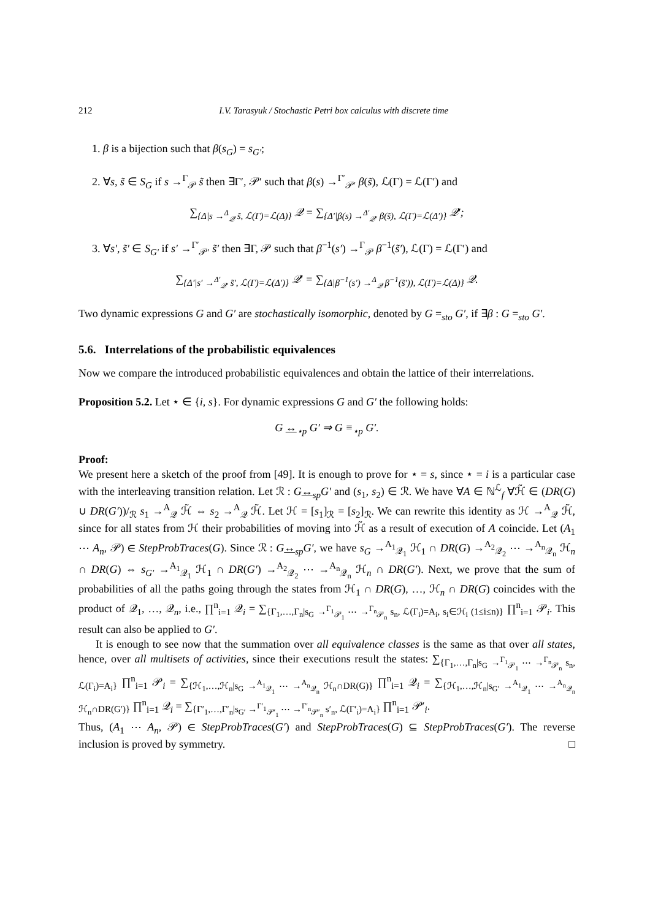212 I.V. Tarasyuk / Stochastic Petri box calculus with discrete time
1. β is a bijection such that β(s<sub>G</sub>) = s<sub>G′</sub>;
2. ∀s, s̃ ∈ S<sub>G</sub> if s →<sup>Γ</sup><sub>𝒫</sub> s̃ then ∃Γ′, 𝒫′ such that β(s) →<sup>Γ′</sup><sub>𝒫′</sub> β(s̃), ℒ(Γ) = ℒ(Γ′) and
∑<sub>{Δ|s →<sup>Δ</sup><sub>𝒬</sub> s̃, ℒ(Γ)=ℒ(Δ)}</sub> 𝒬 = ∑<sub>{Δ′|β(s) →<sup>Δ′</sup><sub>𝒬′</sub> β(s̃), ℒ(Γ)=ℒ(Δ′)}</sub> 𝒬′;
3. ∀s′, s̃′ ∈ S<sub>G′</sub> if s′ →<sup>Γ′</sup><sub>𝒫′</sub> s̃′ then ∃Γ, 𝒫 such that β<sup>−1</sup>(s′) →<sup>Γ</sup><sub>𝒫</sub> β<sup>−1</sup>(s̃′), ℒ(Γ) = ℒ(Γ′) and
∑<sub>{Δ′|s′ →<sup>Δ′</sup><sub>𝒬′</sub> s̃′, ℒ(Γ)=ℒ(Δ′)}</sub> 𝒬′ = ∑<sub>{Δ|β<sup>−1</sup>(s′) →<sup>Δ</sup><sub>𝒬</sub> β<sup>−1</sup>(s̃′)), ℒ(Γ)=ℒ(Δ)}</sub> 𝒬.
Two dynamic expressions G and G′ are stochastically isomorphic, denoted by G =<sub>sto</sub> G′, if ∃β : G =<sub>sto</sub> G′.
5.6. Interrelations of the probabilistic equivalences
Now we compare the introduced probabilistic equivalences and obtain the lattice of their interrelations.
Proposition 5.2. Let ⋆ ∈ {i, s}. For dynamic expressions G and G′ the following holds:
G ↔<sub>⋆p</sub> G′ ⇒ G ≡<sub>⋆p</sub> G′.
Proof:
We present here a sketch of the proof from [49]. It is enough to prove for ⋆ = s, since ⋆ = i is a particular case with the interleaving transition relation. Let ℛ : G↔<sub>sp</sub>G′ and (s<sub>1</sub>, s<sub>2</sub>) ∈ ℛ. We have ∀A ∈ ℕ<sup>ℒ</sup><sub>f</sub> ∀ℋ̃ ∈ (DR(G) ∪ DR(G′))/<sub>ℛ</sub> s<sub>1</sub> →<sup>A</sup><sub>𝒬</sub> ℋ̃ ⇔ s<sub>2</sub> →<sup>A</sup><sub>𝒬</sub> ℋ̃. Let ℋ = [s<sub>1</sub>]<sub>ℛ</sub> = [s<sub>2</sub>]<sub>ℛ</sub>. We can rewrite this identity as ℋ →<sup>A</sup><sub>𝒬</sub> ℋ̃, since for all states from ℋ their probabilities of moving into ℋ̃ as a result of execution of A coincide. Let (A<sub>1</sub> ⋯ A<sub>n</sub>, 𝒫) ∈ StepProbTraces(G). Since ℛ : G↔<sub>sp</sub>G′, we have s<sub>G</sub> →<sup>A<sub>1</sub></sup><sub>𝒬<sub>1</sub></sub> ℋ<sub>1</sub> ∩ DR(G) →<sup>A<sub>2</sub></sup><sub>𝒬<sub>2</sub></sub> ⋯ →<sup>A<sub>n</sub></sup><sub>𝒬<sub>n</sub></sub> ℋ<sub>n</sub> ∩ DR(G) ⇔ s<sub>G′</sub> →<sup>A<sub>1</sub></sup><sub>𝒬<sub>1</sub></sub> ℋ<sub>1</sub> ∩ DR(G′) →<sup>A<sub>2</sub></sup><sub>𝒬<sub>2</sub></sub> ⋯ →<sup>A<sub>n</sub></sup><sub>𝒬<sub>n</sub></sub> ℋ<sub>n</sub> ∩ DR(G′). Next, we prove that the sum of probabilities of all the paths going through the states from ℋ<sub>1</sub> ∩ DR(G), …, ℋ<sub>n</sub> ∩ DR(G) coincides with the product of 𝒬<sub>1</sub>, …, 𝒬<sub>n</sub>, i.e., ∏<sup>n</sup><sub>i=1</sub> 𝒬<sub>i</sub> = ∑<sub>{Γ<sub>1</sub>,…,Γ<sub>n</sub>|s<sub>G</sub> →<sup>Γ<sub>1</sub></sup><sub>𝒫<sub>1</sub></sub> ⋯ →<sup>Γ<sub>n</sub></sup><sub>𝒫<sub>n</sub></sub> s<sub>n</sub>, ℒ(Γ<sub>i</sub>)=A<sub>i</sub>, s<sub>i</sub>∈ℋ<sub>i</sub> (1≤i≤n)}</sub> ∏<sup>n</sup><sub>i=1</sub> 𝒫<sub>i</sub>. This result can also be applied to G′.
It is enough to see now that the summation over all equivalence classes is the same as that over all states, hence, over all multisets of activities, since their executions result the states: ∑<sub>{Γ<sub>1</sub>,…,Γ<sub>n</sub>|s<sub>G</sub> →<sup>Γ<sub>1</sub></sup><sub>𝒫<sub>1</sub></sub> ⋯ →<sup>Γ<sub>n</sub></sup><sub>𝒫<sub>n</sub></sub> s<sub>n</sub>, ℒ(Γ<sub>i</sub>)=A<sub>i</sub>}</sub> ∏<sup>n</sup><sub>i=1</sub> 𝒫<sub>i</sub> = ∑<sub>{ℋ<sub>1</sub>,…,ℋ<sub>n</sub>|s<sub>G</sub> →<sup>A<sub>1</sub></sup><sub>𝒬<sub>1</sub></sub> ⋯ →<sup>A<sub>n</sub></sup><sub>𝒬<sub>n</sub></sub> ℋ<sub>n</sub>∩DR(G)}</sub> ∏<sup>n</sup><sub>i=1</sub> 𝒬<sub>i</sub> = ∑<sub>{ℋ<sub>1</sub>,…,ℋ<sub>n</sub>|s<sub>G′</sub> →<sup>A<sub>1</sub></sup><sub>𝒬<sub>1</sub></sub> ⋯ →<sup>A<sub>n</sub></sup><sub>𝒬<sub>n</sub></sub> ℋ<sub>n</sub>∩DR(G′)}</sub> ∏<sup>n</sup><sub>i=1</sub> 𝒬<sub>i</sub> = ∑<sub>{Γ′<sub>1</sub>,…,Γ′<sub>n</sub>|s<sub>G′</sub> →<sup>Γ′<sub>1</sub></sup><sub>𝒫′<sub>1</sub></sub> ⋯ →<sup>Γ′<sub>n</sub></sup><sub>𝒫′<sub>n</sub></sub> s′<sub>n</sub>, ℒ(Γ′<sub>i</sub>)=A<sub>i</sub>}</sub> ∏<sup>n</sup><sub>i=1</sub> 𝒫′<sub>i</sub>.
Thus, (A<sub>1</sub> ⋯ A<sub>n</sub>, 𝒫) ∈ StepProbTraces(G′) and StepProbTraces(G) ⊆ StepProbTraces(G′). The reverse inclusion is proved by symmetry. □